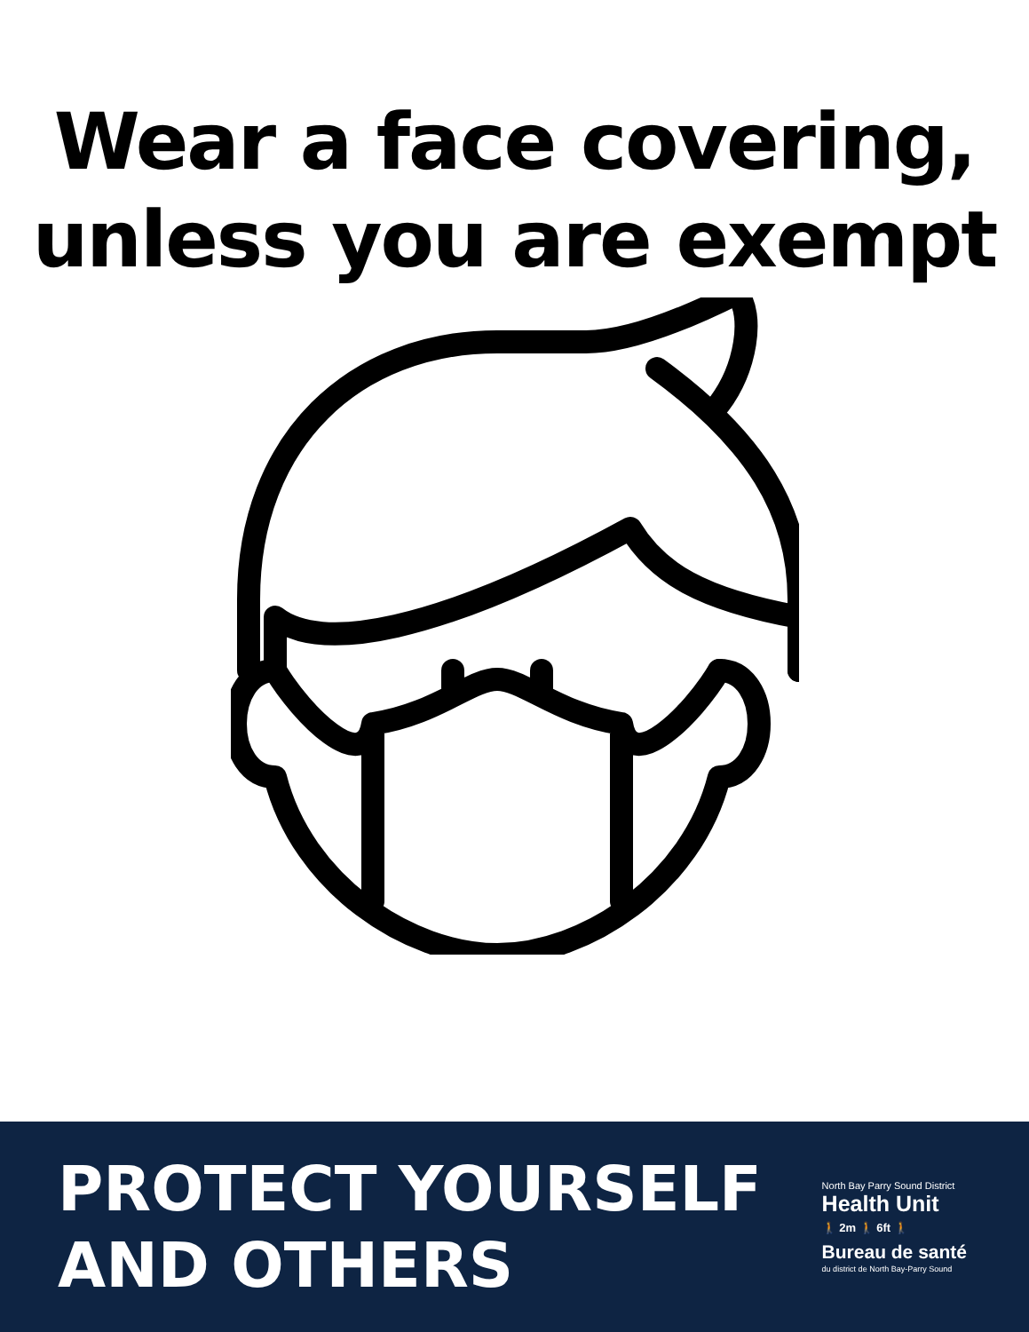Wear a face covering,
unless you are exempt
PROTECT YOURSELF
AND OTHERS
North Bay Parry Sound District
Health Unit
🚶 2m 🚶 6ft 🚶
Bureau de santé
du district de North Bay-Parry Sound